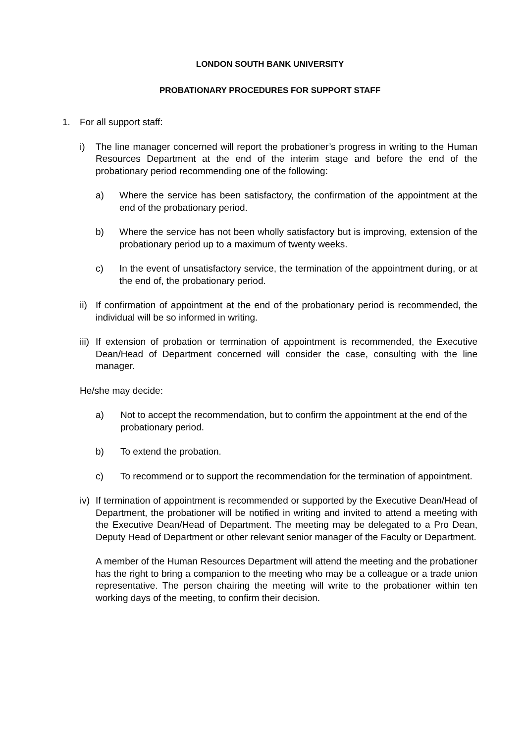LONDON SOUTH BANK UNIVERSITY
PROBATIONARY PROCEDURES FOR SUPPORT STAFF
1. For all support staff:
i) The line manager concerned will report the probationer’s progress in writing to the Human Resources Department at the end of the interim stage and before the end of the probationary period recommending one of the following:
a) Where the service has been satisfactory, the confirmation of the appointment at the end of the probationary period.
b) Where the service has not been wholly satisfactory but is improving, extension of the probationary period up to a maximum of twenty weeks.
c) In the event of unsatisfactory service, the termination of the appointment during, or at the end of, the probationary period.
ii)
If confirmation of appointment at the end of the probationary period is recommended, the individual will be so informed in writing.
iii)
If extension of probation or termination of appointment is recommended, the Executive Dean/Head of Department concerned will consider the case, consulting with the line manager.
He/she may decide:
a) Not to accept the recommendation, but to confirm the appointment at the end of the probationary period.
b) To extend the probation.
c) To recommend or to support the recommendation for the termination of appointment.
iv)
If termination of appointment is recommended or supported by the Executive Dean/Head of Department, the probationer will be notified in writing and invited to attend a meeting with the Executive Dean/Head of Department. The meeting may be delegated to a Pro Dean, Deputy Head of Department or other relevant senior manager of the Faculty or Department.
A member of the Human Resources Department will attend the meeting and the probationer has the right to bring a companion to the meeting who may be a colleague or a trade union representative. The person chairing the meeting will write to the probationer within ten working days of the meeting, to confirm their decision.